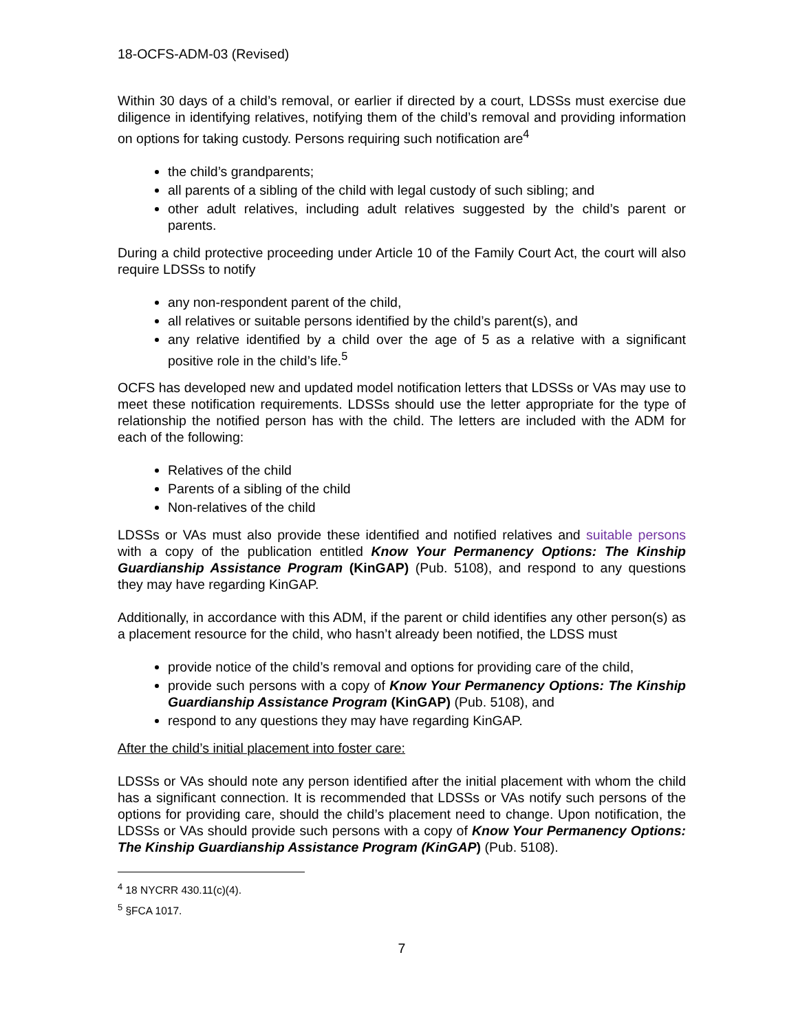18-OCFS-ADM-03 (Revised)
Within 30 days of a child’s removal, or earlier if directed by a court, LDSSs must exercise due diligence in identifying relatives, notifying them of the child’s removal and providing information on options for taking custody. Persons requiring such notification are<sup>4</sup>
the child’s grandparents;
all parents of a sibling of the child with legal custody of such sibling; and
other adult relatives, including adult relatives suggested by the child’s parent or parents.
During a child protective proceeding under Article 10 of the Family Court Act, the court will also require LDSSs to notify
any non-respondent parent of the child,
all relatives or suitable persons identified by the child’s parent(s), and
any relative identified by a child over the age of 5 as a relative with a significant positive role in the child’s life.<sup>5</sup>
OCFS has developed new and updated model notification letters that LDSSs or VAs may use to meet these notification requirements. LDSSs should use the letter appropriate for the type of relationship the notified person has with the child. The letters are included with the ADM for each of the following:
Relatives of the child
Parents of a sibling of the child
Non-relatives of the child
LDSSs or VAs must also provide these identified and notified relatives and suitable persons with a copy of the publication entitled Know Your Permanency Options: The Kinship Guardianship Assistance Program (KinGAP) (Pub. 5108), and respond to any questions they may have regarding KinGAP.
Additionally, in accordance with this ADM, if the parent or child identifies any other person(s) as a placement resource for the child, who hasn’t already been notified, the LDSS must
provide notice of the child’s removal and options for providing care of the child,
provide such persons with a copy of Know Your Permanency Options: The Kinship Guardianship Assistance Program (KinGAP) (Pub. 5108), and
respond to any questions they may have regarding KinGAP.
After the child’s initial placement into foster care:
LDSSs or VAs should note any person identified after the initial placement with whom the child has a significant connection. It is recommended that LDSSs or VAs notify such persons of the options for providing care, should the child’s placement need to change. Upon notification, the LDSSs or VAs should provide such persons with a copy of Know Your Permanency Options: The Kinship Guardianship Assistance Program (KinGAP) (Pub. 5108).
<sup>4</sup> 18 NYCRR 430.11(c)(4).
<sup>5</sup> §FCA 1017.
7